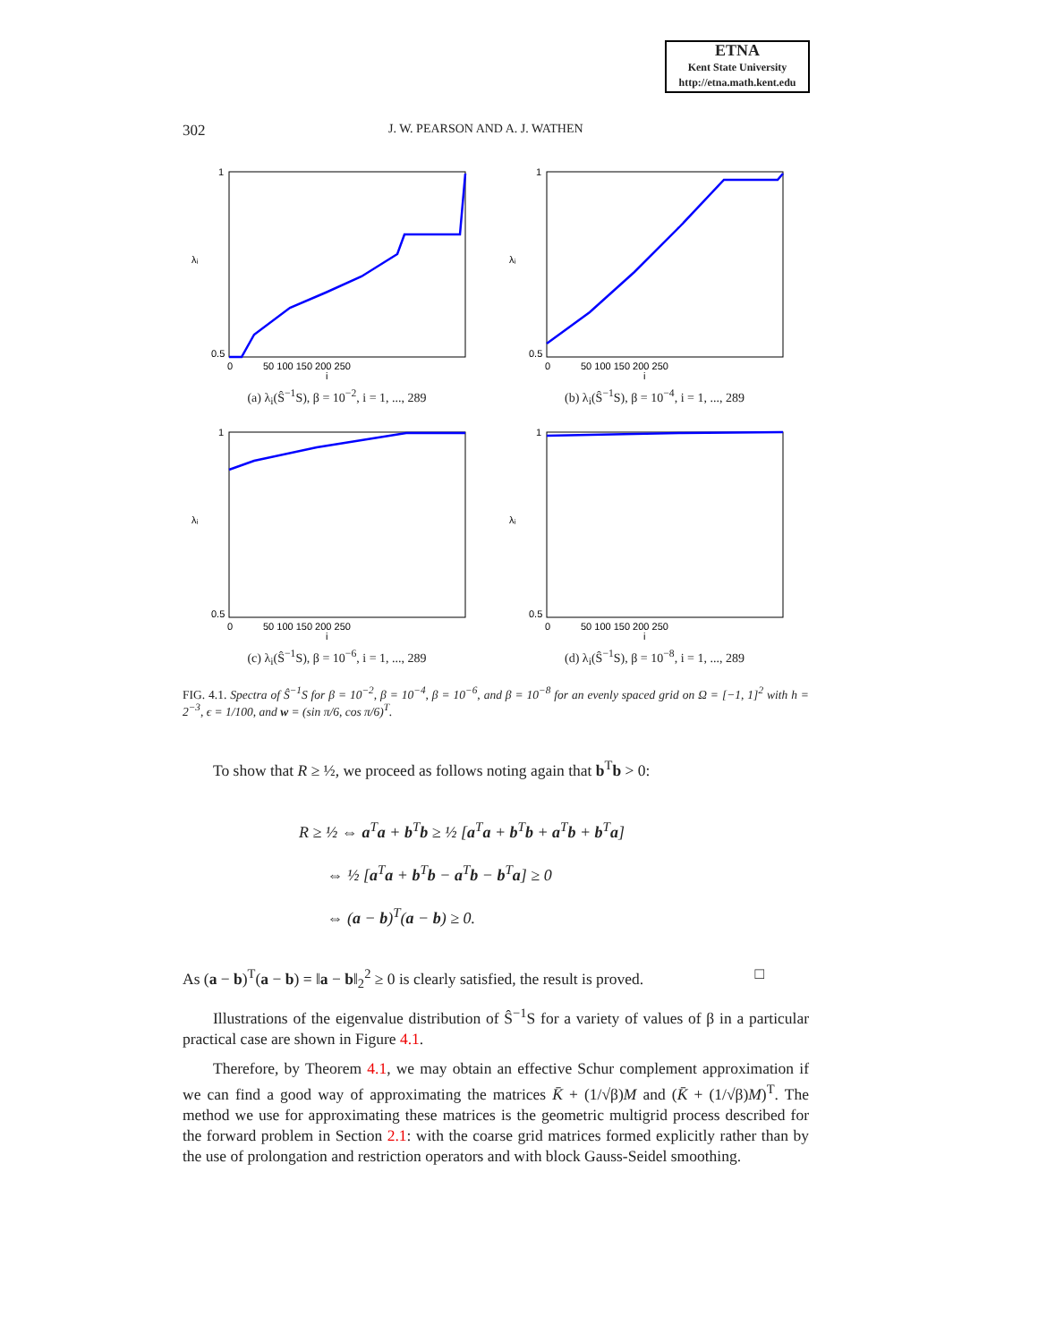ETNA
Kent State University
http://etna.math.kent.edu
302 J. W. PEARSON AND A. J. WATHEN
λᵢ
i
1
0.5
0
50 100 150 200 250
(a) λ<sub>i</sub>(Ŝ<sup>−1</sup>S), β = 10<sup>−2</sup>, i = 1, ..., 289
λᵢ
i
1
0.5
0
50 100 150 200 250
(b) λ<sub>i</sub>(Ŝ<sup>−1</sup>S), β = 10<sup>−4</sup>, i = 1, ..., 289
λᵢ
i
1
0.5
0
50 100 150 200 250
(c) λ<sub>i</sub>(Ŝ<sup>−1</sup>S), β = 10<sup>−6</sup>, i = 1, ..., 289
λᵢ
i
1
0.5
0
50 100 150 200 250
(d) λ<sub>i</sub>(Ŝ<sup>−1</sup>S), β = 10<sup>−8</sup>, i = 1, ..., 289
FIG. 4.1. Spectra of Ŝ<sup>−1</sup>S for β = 10<sup>−2</sup>, β = 10<sup>−4</sup>, β = 10<sup>−6</sup>, and β = 10<sup>−8</sup> for an evenly spaced grid on Ω = [−1, 1]<sup>2</sup> with h = 2<sup>−3</sup>, ϵ = 1/100, and w = (sin π/6, cos π/6)<sup>T</sup>.
To show that R ≥ ½, we proceed as follows noting again that b<sup>T</sup>b > 0:
R ≥ ½ ⇔ a<sup>T</sup>a + b<sup>T</sup>b ≥ ½ [a<sup>T</sup>a + b<sup>T</sup>b + a<sup>T</sup>b + b<sup>T</sup>a]
⇔ ½ [a<sup>T</sup>a + b<sup>T</sup>b − a<sup>T</sup>b − b<sup>T</sup>a] ≥ 0
⇔ (a − b)<sup>T</sup>(a − b) ≥ 0.
As (a − b)<sup>T</sup>(a − b) = ‖a − b‖<sub>2</sub><sup>2</sup> ≥ 0 is clearly satisfied, the result is proved. □
Illustrations of the eigenvalue distribution of Ŝ<sup>−1</sup>S for a variety of values of β in a particular practical case are shown in Figure 4.1.
Therefore, by Theorem 4.1, we may obtain an effective Schur complement approximation if we can find a good way of approximating the matrices K̄ + (1/√β)M and (K̄ + (1/√β)M)<sup>T</sup>. The method we use for approximating these matrices is the geometric multigrid process described for the forward problem in Section 2.1: with the coarse grid matrices formed explicitly rather than by the use of prolongation and restriction operators and with block Gauss-Seidel smoothing.